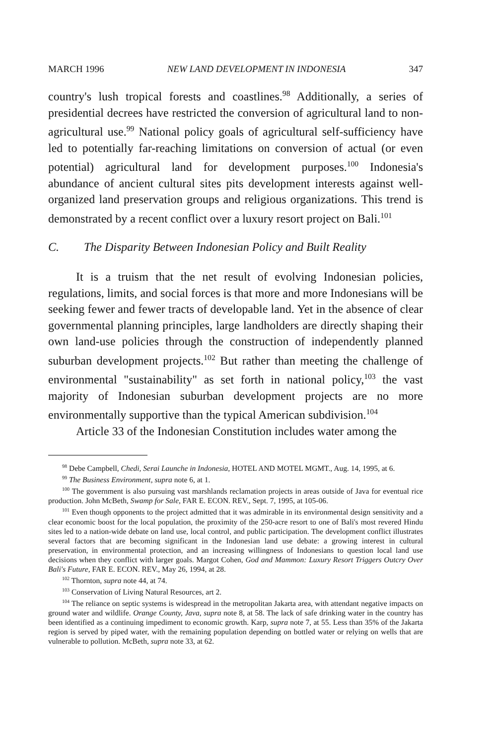MARCH 1996 NEW LAND DEVELOPMENT IN INDONESIA 347
country's lush tropical forests and coastlines.<sup>98</sup> Additionally, a series of presidential decrees have restricted the conversion of agricultural land to non-agricultural use.<sup>99</sup> National policy goals of agricultural self-sufficiency have led to potentially far-reaching limitations on conversion of actual (or even potential) agricultural land for development purposes.<sup>100</sup> Indonesia's abundance of ancient cultural sites pits development interests against well-organized land preservation groups and religious organizations. This trend is demonstrated by a recent conflict over a luxury resort project on Bali.<sup>101</sup>
C. The Disparity Between Indonesian Policy and Built Reality
It is a truism that the net result of evolving Indonesian policies, regulations, limits, and social forces is that more and more Indonesians will be seeking fewer and fewer tracts of developable land. Yet in the absence of clear governmental planning principles, large landholders are directly shaping their own land-use policies through the construction of independently planned suburban development projects.<sup>102</sup> But rather than meeting the challenge of environmental "sustainability" as set forth in national policy,<sup>103</sup> the vast majority of Indonesian suburban development projects are no more environmentally supportive than the typical American subdivision.<sup>104</sup>
Article 33 of the Indonesian Constitution includes water among the
<sup>98</sup> Debe Campbell, Chedi, Serai Launche in Indonesia, HOTEL AND MOTEL MGMT., Aug. 14, 1995, at 6.
<sup>99</sup> The Business Environment, supra note 6, at 1.
<sup>100</sup> The government is also pursuing vast marshlands reclamation projects in areas outside of Java for eventual rice production. John McBeth, Swamp for Sale, FAR E. ECON. REV., Sept. 7, 1995, at 105-06.
<sup>101</sup> Even though opponents to the project admitted that it was admirable in its environmental design sensitivity and a clear economic boost for the local population, the proximity of the 250-acre resort to one of Bali's most revered Hindu sites led to a nation-wide debate on land use, local control, and public participation. The development conflict illustrates several factors that are becoming significant in the Indonesian land use debate: a growing interest in cultural preservation, in environmental protection, and an increasing willingness of Indonesians to question local land use decisions when they conflict with larger goals. Margot Cohen, God and Mammon: Luxury Resort Triggers Outcry Over Bali's Future, FAR E. ECON. REV., May 26, 1994, at 28.
<sup>102</sup> Thornton, supra note 44, at 74.
<sup>103</sup> Conservation of Living Natural Resources, art 2.
<sup>104</sup> The reliance on septic systems is widespread in the metropolitan Jakarta area, with attendant negative impacts on ground water and wildlife. Orange County, Java, supra note 8, at 58. The lack of safe drinking water in the country has been identified as a continuing impediment to economic growth. Karp, supra note 7, at 55. Less than 35% of the Jakarta region is served by piped water, with the remaining population depending on bottled water or relying on wells that are vulnerable to pollution. McBeth, supra note 33, at 62.